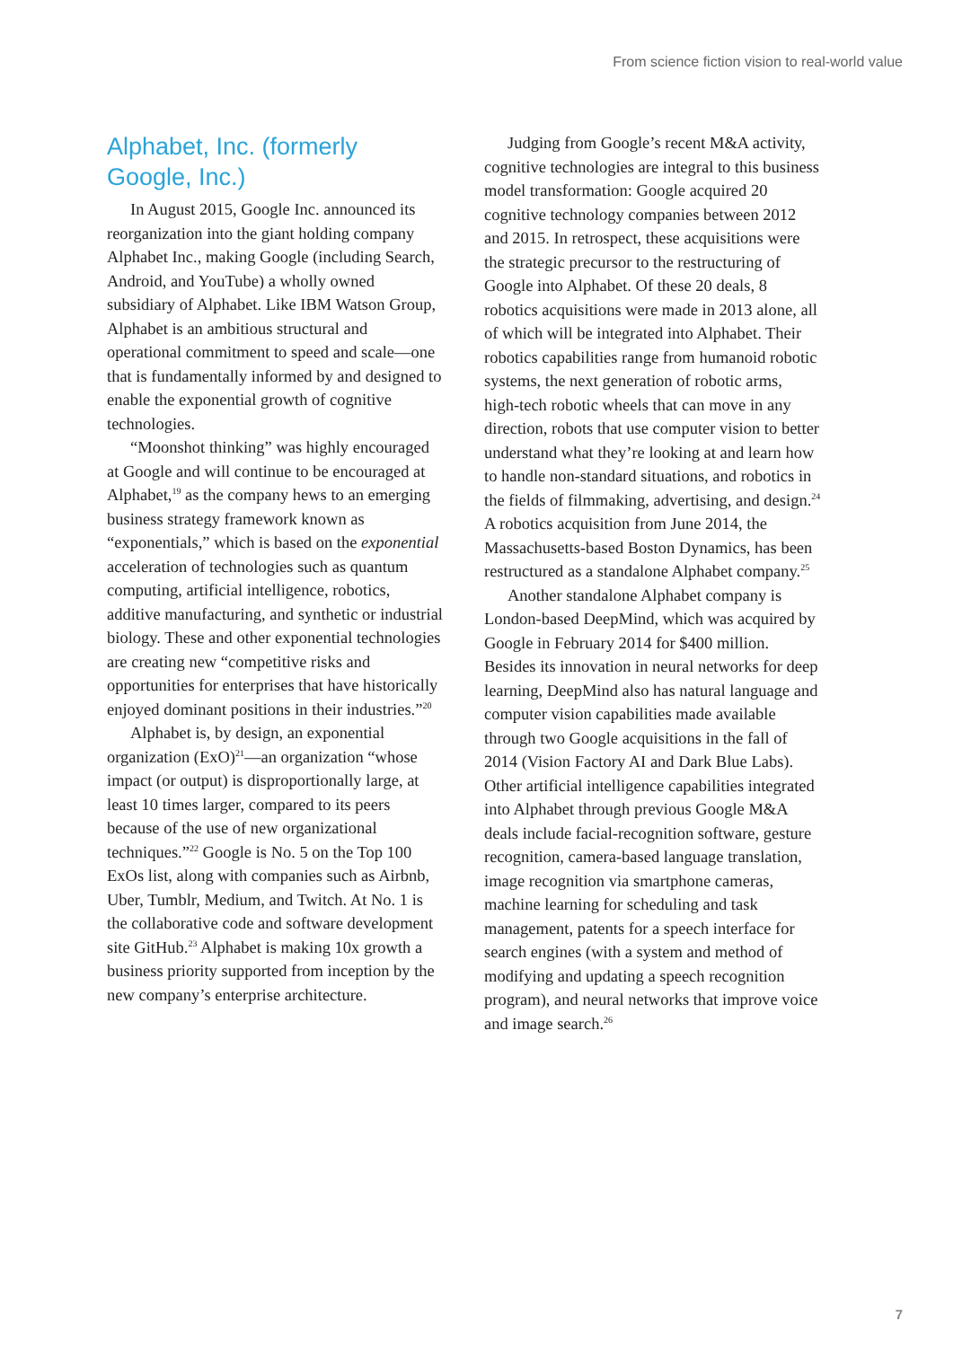From science fiction vision to real-world value
Alphabet, Inc. (formerly
Google, Inc.)
In August 2015, Google Inc. announced its reorganization into the giant holding company Alphabet Inc., making Google (including Search, Android, and YouTube) a wholly owned subsidiary of Alphabet. Like IBM Watson Group, Alphabet is an ambitious structural and operational commitment to speed and scale—one that is fundamentally informed by and designed to enable the exponential growth of cognitive technologies.
“Moonshot thinking” was highly encouraged at Google and will continue to be encouraged at Alphabet,<sup>19</sup> as the company hews to an emerging business strategy framework known as “exponentials,” which is based on the exponential acceleration of technologies such as quantum computing, artificial intelligence, robotics, additive manufacturing, and synthetic or industrial biology. These and other exponential technologies are creating new “competitive risks and opportunities for enterprises that have historically enjoyed dominant positions in their industries.”<sup>20</sup>
Alphabet is, by design, an exponential organization (ExO)<sup>21</sup>—an organization “whose impact (or output) is disproportionally large, at least 10 times larger, compared to its peers because of the use of new organizational techniques.”<sup>22</sup> Google is No. 5 on the Top 100 ExOs list, along with companies such as Airbnb, Uber, Tumblr, Medium, and Twitch. At No. 1 is the collaborative code and software development site GitHub.<sup>23</sup> Alphabet is making 10x growth a business priority supported from inception by the new company’s enterprise architecture.
Judging from Google’s recent M&A activity, cognitive technologies are integral to this business model transformation: Google acquired 20 cognitive technology companies between 2012 and 2015. In retrospect, these acquisitions were the strategic precursor to the restructuring of Google into Alphabet. Of these 20 deals, 8 robotics acquisitions were made in 2013 alone, all of which will be integrated into Alphabet. Their robotics capabilities range from humanoid robotic systems, the next generation of robotic arms, high-tech robotic wheels that can move in any direction, robots that use computer vision to better understand what they’re looking at and learn how to handle non-standard situations, and robotics in the fields of filmmaking, advertising, and design.<sup>24</sup> A robotics acquisition from June 2014, the Massachusetts-based Boston Dynamics, has been restructured as a standalone Alphabet company.<sup>25</sup>
Another standalone Alphabet company is London-based DeepMind, which was acquired by Google in February 2014 for $400 million. Besides its innovation in neural networks for deep learning, DeepMind also has natural language and computer vision capabilities made available through two Google acquisitions in the fall of 2014 (Vision Factory AI and Dark Blue Labs). Other artificial intelligence capabilities integrated into Alphabet through previous Google M&A deals include facial-recognition software, gesture recognition, camera-based language translation, image recognition via smartphone cameras, machine learning for scheduling and task management, patents for a speech interface for search engines (with a system and method of modifying and updating a speech recognition program), and neural networks that improve voice and image search.<sup>26</sup>
7